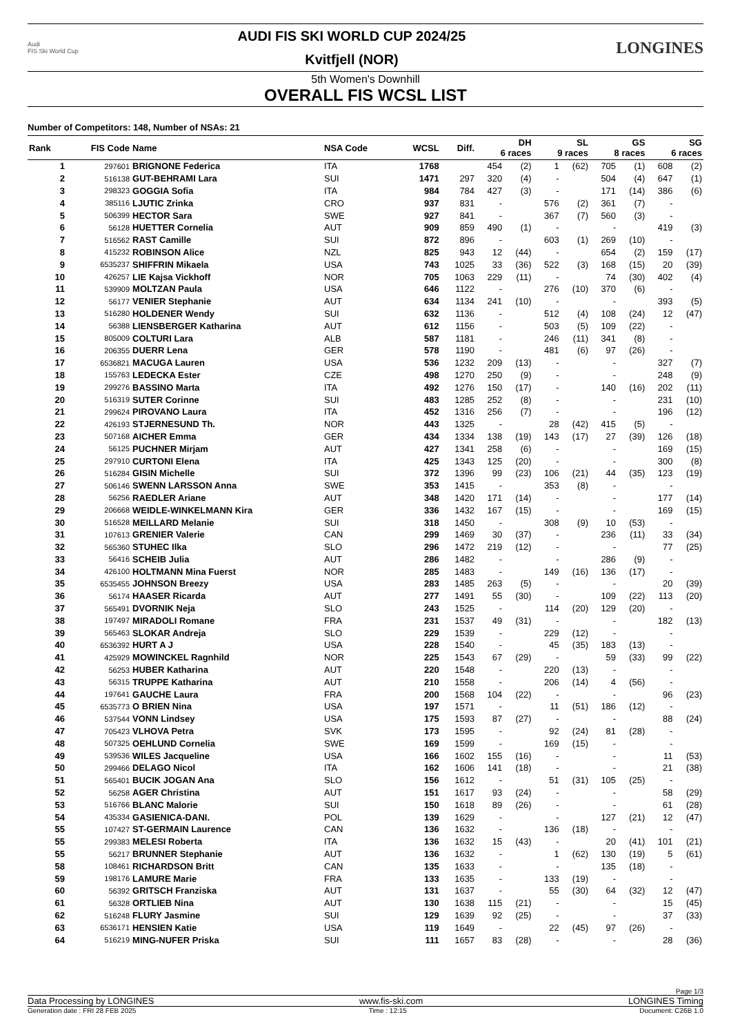Audi
FIS Ski World Cup
AUDI FIS SKI WORLD CUP 2024/25
Kvitfjell (NOR)
LONGINES
5th Women's Downhill
OVERALL FIS WCSL LIST
Number of Competitors: 148, Number of NSAs: 21
| Rank | FIS Code | Name | NSA Code | WCSL | Diff. | DH 6 races | | SL 9 races | | GS 8 races | | SG 6 races | |
| --- | --- | --- | --- | --- | --- | --- | --- | --- | --- | --- | --- | --- | --- |
| 1 | 297601 | BRIGNONE Federica | ITA | 1768 | | 454 | (2) | 1 | (62) | 705 | (1) | 608 | (2) |
| 2 | 516138 | GUT-BEHRAMI Lara | SUI | 1471 | 297 | 320 | (4) | - | | 504 | (4) | 647 | (1) |
| 3 | 298323 | GOGGIA Sofia | ITA | 984 | 784 | 427 | (3) | - | | 171 | (14) | 386 | (6) |
| 4 | 385116 | LJUTIC Zrinka | CRO | 937 | 831 | - | | 576 | (2) | 361 | (7) | - | |
| 5 | 506399 | HECTOR Sara | SWE | 927 | 841 | - | | 367 | (7) | 560 | (3) | - | |
| 6 | 56128 | HUETTER Cornelia | AUT | 909 | 859 | 490 | (1) | - | | - | | 419 | (3) |
| 7 | 516562 | RAST Camille | SUI | 872 | 896 | - | | 603 | (1) | 269 | (10) | - | |
| 8 | 415232 | ROBINSON Alice | NZL | 825 | 943 | 12 | (44) | - | | 654 | (2) | 159 | (17) |
| 9 | 6535237 | SHIFFRIN Mikaela | USA | 743 | 1025 | 33 | (36) | 522 | (3) | 168 | (15) | 20 | (39) |
| 10 | 426257 | LIE Kajsa Vickhoff | NOR | 705 | 1063 | 229 | (11) | - | | 74 | (30) | 402 | (4) |
| 11 | 539909 | MOLTZAN Paula | USA | 646 | 1122 | - | | 276 | (10) | 370 | (6) | - | |
| 12 | 56177 | VENIER Stephanie | AUT | 634 | 1134 | 241 | (10) | - | | - | | 393 | (5) |
| 13 | 516280 | HOLDENER Wendy | SUI | 632 | 1136 | - | | 512 | (4) | 108 | (24) | 12 | (47) |
| 14 | 56388 | LIENSBERGER Katharina | AUT | 612 | 1156 | - | | 503 | (5) | 109 | (22) | - | |
| 15 | 805009 | COLTURI Lara | ALB | 587 | 1181 | - | | 246 | (11) | 341 | (8) | - | |
| 16 | 206355 | DUERR Lena | GER | 578 | 1190 | - | | 481 | (6) | 97 | (26) | - | |
| 17 | 6536821 | MACUGA Lauren | USA | 536 | 1232 | 209 | (13) | - | | - | | 327 | (7) |
| 18 | 155763 | LEDECKA Ester | CZE | 498 | 1270 | 250 | (9) | - | | - | | 248 | (9) |
| 19 | 299276 | BASSINO Marta | ITA | 492 | 1276 | 150 | (17) | - | | 140 | (16) | 202 | (11) |
| 20 | 516319 | SUTER Corinne | SUI | 483 | 1285 | 252 | (8) | - | | - | | 231 | (10) |
| 21 | 299624 | PIROVANO Laura | ITA | 452 | 1316 | 256 | (7) | - | | - | | 196 | (12) |
| 22 | 426193 | STJERNESUND Th. | NOR | 443 | 1325 | - | | 28 | (42) | 415 | (5) | - | |
| 23 | 507168 | AICHER Emma | GER | 434 | 1334 | 138 | (19) | 143 | (17) | 27 | (39) | 126 | (18) |
| 24 | 56125 | PUCHNER Mirjam | AUT | 427 | 1341 | 258 | (6) | - | | - | | 169 | (15) |
| 25 | 297910 | CURTONI Elena | ITA | 425 | 1343 | 125 | (20) | - | | - | | 300 | (8) |
| 26 | 516284 | GISIN Michelle | SUI | 372 | 1396 | 99 | (23) | 106 | (21) | 44 | (35) | 123 | (19) |
| 27 | 506146 | SWENN LARSSON Anna | SWE | 353 | 1415 | - | | 353 | (8) | - | | - | |
| 28 | 56256 | RAEDLER Ariane | AUT | 348 | 1420 | 171 | (14) | - | | - | | 177 | (14) |
| 29 | 206668 | WEIDLE-WINKELMANN Kira | GER | 336 | 1432 | 167 | (15) | - | | - | | 169 | (15) |
| 30 | 516528 | MEILLARD Melanie | SUI | 318 | 1450 | - | | 308 | (9) | 10 | (53) | - | |
| 31 | 107613 | GRENIER Valerie | CAN | 299 | 1469 | 30 | (37) | - | | 236 | (11) | 33 | (34) |
| 32 | 565360 | STUHEC Ilka | SLO | 296 | 1472 | 219 | (12) | - | | - | | 77 | (25) |
| 33 | 56416 | SCHEIB Julia | AUT | 286 | 1482 | - | | - | | 286 | (9) | - | |
| 34 | 426100 | HOLTMANN Mina Fuerst | NOR | 285 | 1483 | - | | 149 | (16) | 136 | (17) | - | |
| 35 | 6535455 | JOHNSON Breezy | USA | 283 | 1485 | 263 | (5) | - | | - | | 20 | (39) |
| 36 | 56174 | HAASER Ricarda | AUT | 277 | 1491 | 55 | (30) | - | | 109 | (22) | 113 | (20) |
| 37 | 565491 | DVORNIK Neja | SLO | 243 | 1525 | - | | 114 | (20) | 129 | (20) | - | |
| 38 | 197497 | MIRADOLI Romane | FRA | 231 | 1537 | 49 | (31) | - | | - | | 182 | (13) |
| 39 | 565463 | SLOKAR Andreja | SLO | 229 | 1539 | - | | 229 | (12) | - | | - | |
| 40 | 6536392 | HURT A J | USA | 228 | 1540 | - | | 45 | (35) | 183 | (13) | - | |
| 41 | 425929 | MOWINCKEL Ragnhild | NOR | 225 | 1543 | 67 | (29) | - | | 59 | (33) | 99 | (22) |
| 42 | 56253 | HUBER Katharina | AUT | 220 | 1548 | - | | 220 | (13) | - | | - | |
| 43 | 56315 | TRUPPE Katharina | AUT | 210 | 1558 | - | | 206 | (14) | 4 | (56) | - | |
| 44 | 197641 | GAUCHE Laura | FRA | 200 | 1568 | 104 | (22) | - | | - | | 96 | (23) |
| 45 | 6535773 | O BRIEN Nina | USA | 197 | 1571 | - | | 11 | (51) | 186 | (12) | - | |
| 46 | 537544 | VONN Lindsey | USA | 175 | 1593 | 87 | (27) | - | | - | | 88 | (24) |
| 47 | 705423 | VLHOVA Petra | SVK | 173 | 1595 | - | | 92 | (24) | 81 | (28) | - | |
| 48 | 507325 | OEHLUND Cornelia | SWE | 169 | 1599 | - | | 169 | (15) | - | | - | |
| 49 | 539536 | WILES Jacqueline | USA | 166 | 1602 | 155 | (16) | - | | - | | 11 | (53) |
| 50 | 299466 | DELAGO Nicol | ITA | 162 | 1606 | 141 | (18) | - | | - | | 21 | (38) |
| 51 | 565401 | BUCIK JOGAN Ana | SLO | 156 | 1612 | - | | 51 | (31) | 105 | (25) | - | |
| 52 | 56258 | AGER Christina | AUT | 151 | 1617 | 93 | (24) | - | | - | | 58 | (29) |
| 53 | 516766 | BLANC Malorie | SUI | 150 | 1618 | 89 | (26) | - | | - | | 61 | (28) |
| 54 | 435334 | GASIENICA-DANI. | POL | 139 | 1629 | - | | - | | 127 | (21) | 12 | (47) |
| 55 | 107427 | ST-GERMAIN Laurence | CAN | 136 | 1632 | - | | 136 | (18) | - | | - | |
| 55 | 299383 | MELESI Roberta | ITA | 136 | 1632 | 15 | (43) | - | | 20 | (41) | 101 | (21) |
| 55 | 56217 | BRUNNER Stephanie | AUT | 136 | 1632 | - | | 1 | (62) | 130 | (19) | 5 | (61) |
| 58 | 108461 | RICHARDSON Britt | CAN | 135 | 1633 | - | | - | | 135 | (18) | - | |
| 59 | 198176 | LAMURE Marie | FRA | 133 | 1635 | - | | 133 | (19) | - | | - | |
| 60 | 56392 | GRITSCH Franziska | AUT | 131 | 1637 | - | | 55 | (30) | 64 | (32) | 12 | (47) |
| 61 | 56328 | ORTLIEB Nina | AUT | 130 | 1638 | 115 | (21) | - | | - | | 15 | (45) |
| 62 | 516248 | FLURY Jasmine | SUI | 129 | 1639 | 92 | (25) | - | | - | | 37 | (33) |
| 63 | 6536171 | HENSIEN Katie | USA | 119 | 1649 | - | | 22 | (45) | 97 | (26) | - | |
| 64 | 516219 | MING-NUFER Priska | SUI | 111 | 1657 | 83 | (28) | - | | - | | 28 | (36) |
Page 1/3
Data Processing by LONGINES www.fis-ski.com LONGINES Timing
Generation date : FRI 28 FEB 2025 Time : 12:15 Document: C26B 1.0